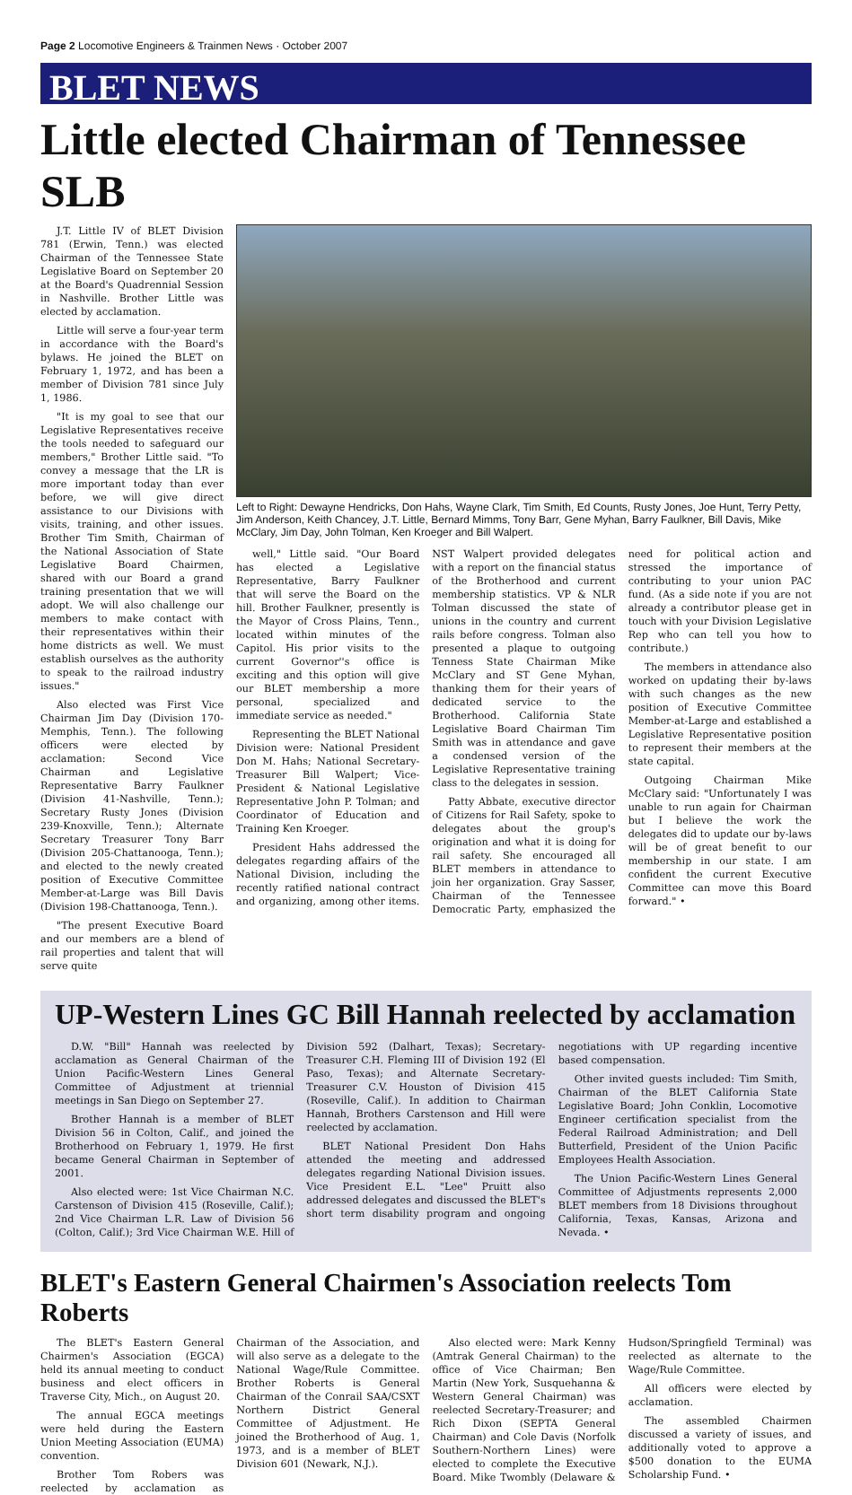Page 2 Locomotive Engineers & Trainmen News · October 2007
BLET NEWS
Little elected Chairman of Tennessee SLB
J.T. Little IV of BLET Division 781 (Erwin, Tenn.) was elected Chairman of the Tennessee State Legislative Board on September 20 at the Board's Quadrennial Session in Nashville. Brother Little was elected by acclamation.
Little will serve a four-year term in accordance with the Board's bylaws. He joined the BLET on February 1, 1972, and has been a member of Division 781 since July 1, 1986.
"It is my goal to see that our Legislative Representatives receive the tools needed to safeguard our members," Brother Little said. "To convey a message that the LR is more important today than ever before, we will give direct assistance to our Divisions with visits, training, and other issues. Brother Tim Smith, Chairman of the National Association of State Legislative Board Chairmen, shared with our Board a grand training presentation that we will adopt. We will also challenge our members to make contact with their representatives within their home districts as well. We must establish ourselves as the authority to speak to the railroad industry issues."
Also elected was First Vice Chairman Jim Day (Division 170-Memphis, Tenn.). The following officers were elected by acclamation: Second Vice Chairman and Legislative Representative Barry Faulkner (Division 41-Nashville, Tenn.); Secretary Rusty Jones (Division 239-Knoxville, Tenn.); Alternate Secretary Treasurer Tony Barr (Division 205-Chattanooga, Tenn.); and elected to the newly created position of Executive Committee Member-at-Large was Bill Davis (Division 198-Chattanooga, Tenn.).
"The present Executive Board and our members are a blend of rail properties and talent that will serve quite
Left to Right: Dewayne Hendricks, Don Hahs, Wayne Clark, Tim Smith, Ed Counts, Rusty Jones, Joe Hunt, Terry Petty, Jim Anderson, Keith Chancey, J.T. Little, Bernard Mimms, Tony Barr, Gene Myhan, Barry Faulkner, Bill Davis, Mike McClary, Jim Day, John Tolman, Ken Kroeger and Bill Walpert.
well," Little said. "Our Board has elected a Legislative Representative, Barry Faulkner that will serve the Board on the hill. Brother Faulkner, presently is the Mayor of Cross Plains, Tenn., located within minutes of the Capitol. His prior visits to the current Governor''s office is exciting and this option will give our BLET membership a more personal, specialized and immediate service as needed."
Representing the BLET National Division were: National President Don M. Hahs; National Secretary-Treasurer Bill Walpert; Vice-President & National Legislative Representative John P. Tolman; and Coordinator of Education and Training Ken Kroeger.
President Hahs addressed the delegates regarding affairs of the National Division, including the recently ratified national contract and organizing, among other items. NST Walpert provided delegates with a report on the financial status of the Brotherhood and current membership statistics. VP & NLR Tolman discussed the state of unions in the country and current rails before congress. Tolman also presented a plaque to outgoing Tenness State Chairman Mike McClary and ST Gene Myhan, thanking them for their years of dedicated service to the Brotherhood. California State Legislative Board Chairman Tim Smith was in attendance and gave a condensed version of the Legislative Representative training class to the delegates in session.
Patty Abbate, executive director of Citizens for Rail Safety, spoke to delegates about the group's origination and what it is doing for rail safety. She encouraged all BLET members in attendance to join her organization. Gray Sasser, Chairman of the Tennessee Democratic Party, emphasized the need for political action and stressed the importance of contributing to your union PAC fund. (As a side note if you are not already a contributor please get in touch with your Division Legislative Rep who can tell you how to contribute.)
The members in attendance also worked on updating their by-laws with such changes as the new position of Executive Committee Member-at-Large and established a Legislative Representative position to represent their members at the state capital.
Outgoing Chairman Mike McClary said: "Unfortunately I was unable to run again for Chairman but I believe the work the delegates did to update our by-laws will be of great benefit to our membership in our state. I am confident the current Executive Committee can move this Board forward." •
UP-Western Lines GC Bill Hannah reelected by acclamation
D.W. "Bill" Hannah was reelected by acclamation as General Chairman of the Union Pacific-Western Lines General Committee of Adjustment at triennial meetings in San Diego on September 27.
Brother Hannah is a member of BLET Division 56 in Colton, Calif., and joined the Brotherhood on February 1, 1979. He first became General Chairman in September of 2001.
Also elected were: 1st Vice Chairman N.C. Carstenson of Division 415 (Roseville, Calif.); 2nd Vice Chairman L.R. Law of Division 56 (Colton, Calif.); 3rd Vice Chairman W.E. Hill of Division 592 (Dalhart, Texas); Secretary-Treasurer C.H. Fleming III of Division 192 (El Paso, Texas); and Alternate Secretary-Treasurer C.V. Houston of Division 415 (Roseville, Calif.). In addition to Chairman Hannah, Brothers Carstenson and Hill were reelected by acclamation.
BLET National President Don Hahs attended the meeting and addressed delegates regarding National Division issues. Vice President E.L. "Lee" Pruitt also addressed delegates and discussed the BLET's short term disability program and ongoing negotiations with UP regarding incentive based compensation.
Other invited guests included: Tim Smith, Chairman of the BLET California State Legislative Board; John Conklin, Locomotive Engineer certification specialist from the Federal Railroad Administration; and Dell Butterfield, President of the Union Pacific Employees Health Association.
The Union Pacific-Western Lines General Committee of Adjustments represents 2,000 BLET members from 18 Divisions throughout California, Texas, Kansas, Arizona and Nevada. •
BLET's Eastern General Chairmen's Association reelects Tom Roberts
The BLET's Eastern General Chairmen's Association (EGCA) held its annual meeting to conduct business and elect officers in Traverse City, Mich., on August 20.
The annual EGCA meetings were held during the Eastern Union Meeting Association (EUMA) convention.
Brother Tom Robers was reelected by acclamation as Chairman of the Association, and will also serve as a delegate to the National Wage/Rule Committee. Brother Roberts is General Chairman of the Conrail SAA/CSXT Northern District General Committee of Adjustment. He joined the Brotherhood of Aug. 1, 1973, and is a member of BLET Division 601 (Newark, N.J.).
Also elected were: Mark Kenny (Amtrak General Chairman) to the office of Vice Chairman; Ben Martin (New York, Susquehanna & Western General Chairman) was reelected Secretary-Treasurer; and Rich Dixon (SEPTA General Chairman) and Cole Davis (Norfolk Southern-Northern Lines) were elected to complete the Executive Board. Mike Twombly (Delaware & Hudson/Springfield Terminal) was reelected as alternate to the Wage/Rule Committee.
All officers were elected by acclamation.
The assembled Chairmen discussed a variety of issues, and additionally voted to approve a $500 donation to the EUMA Scholarship Fund. •